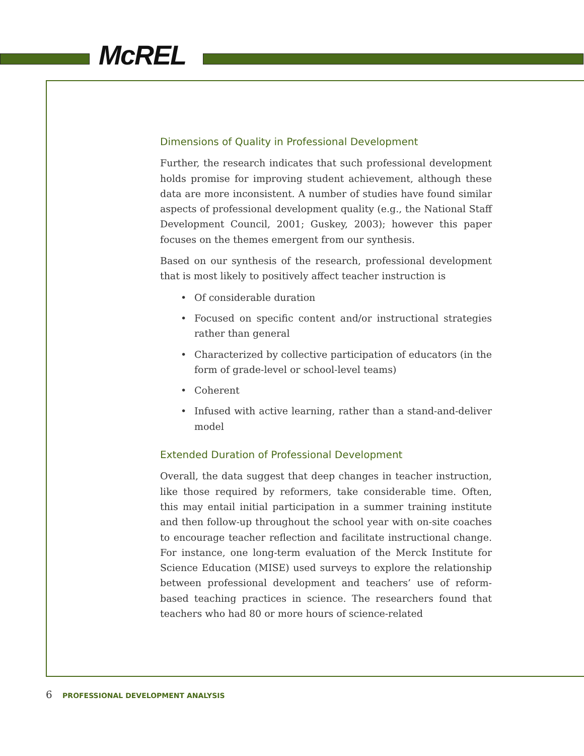McREL
Dimensions of Quality in Professional Development
Further, the research indicates that such professional development holds promise for improving student achievement, although these data are more inconsistent. A number of studies have found similar aspects of professional development quality (e.g., the National Staff Development Council, 2001; Guskey, 2003); however this paper focuses on the themes emergent from our synthesis.
Based on our synthesis of the research, professional development that is most likely to positively affect teacher instruction is
• Of considerable duration
• Focused on specific content and/or instructional strategies rather than general
• Characterized by collective participation of educators (in the form of grade-level or school-level teams)
• Coherent
• Infused with active learning, rather than a stand-and-deliver model
Extended Duration of Professional Development
Overall, the data suggest that deep changes in teacher instruction, like those required by reformers, take considerable time. Often, this may entail initial participation in a summer training institute and then follow-up throughout the school year with on-site coaches to encourage teacher reflection and facilitate instructional change. For instance, one long-term evaluation of the Merck Institute for Science Education (MISE) used surveys to explore the relationship between professional development and teachers’ use of reform-based teaching practices in science. The researchers found that teachers who had 80 or more hours of science-related
6 PROFESSIONAL DEVELOPMENT ANALYSIS